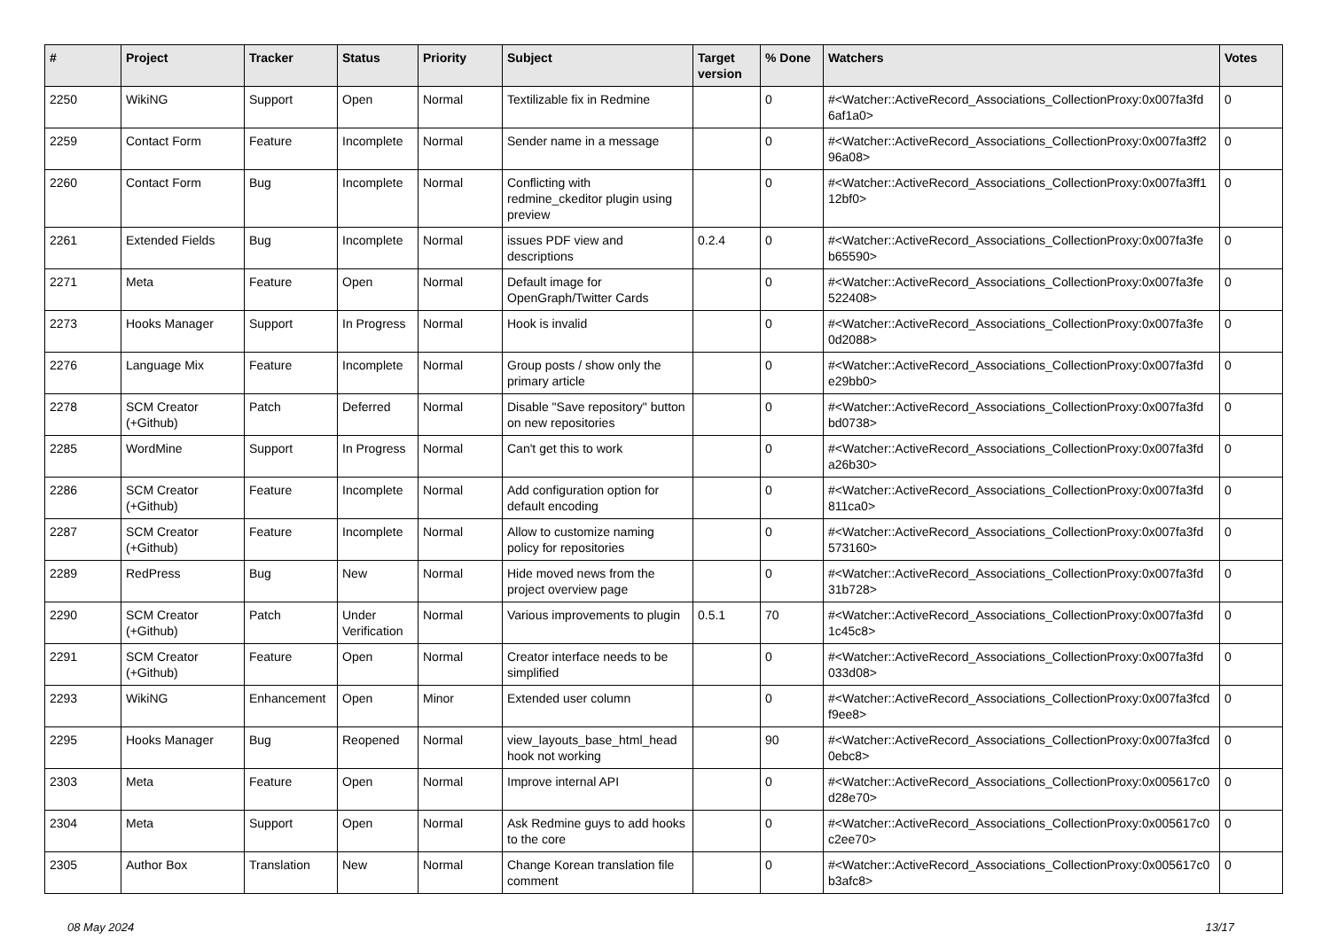| # | Project | Tracker | Status | Priority | Subject | Target version | % Done | Watchers | Votes |
| --- | --- | --- | --- | --- | --- | --- | --- | --- | --- |
| 2250 | WikiNG | Support | Open | Normal | Textilizable fix in Redmine | | 0 | #<Watcher::ActiveRecord_Associations_CollectionProxy:0x007fa3fd 6af1a0> | 0 |
| 2259 | Contact Form | Feature | Incomplete | Normal | Sender name in a message | | 0 | #<Watcher::ActiveRecord_Associations_CollectionProxy:0x007fa3ff2 96a08> | 0 |
| 2260 | Contact Form | Bug | Incomplete | Normal | Conflicting with redmine_ckeditor plugin using preview | | 0 | #<Watcher::ActiveRecord_Associations_CollectionProxy:0x007fa3ff1 12bf0> | 0 |
| 2261 | Extended Fields | Bug | Incomplete | Normal | issues PDF view and descriptions | 0.2.4 | 0 | #<Watcher::ActiveRecord_Associations_CollectionProxy:0x007fa3fe b65590> | 0 |
| 2271 | Meta | Feature | Open | Normal | Default image for OpenGraph/Twitter Cards | | 0 | #<Watcher::ActiveRecord_Associations_CollectionProxy:0x007fa3fe 522408> | 0 |
| 2273 | Hooks Manager | Support | In Progress | Normal | Hook is invalid | | 0 | #<Watcher::ActiveRecord_Associations_CollectionProxy:0x007fa3fe 0d2088> | 0 |
| 2276 | Language Mix | Feature | Incomplete | Normal | Group posts / show only the primary article | | 0 | #<Watcher::ActiveRecord_Associations_CollectionProxy:0x007fa3fd e29bb0> | 0 |
| 2278 | SCM Creator (+Github) | Patch | Deferred | Normal | Disable "Save repository" button on new repositories | | 0 | #<Watcher::ActiveRecord_Associations_CollectionProxy:0x007fa3fd bd0738> | 0 |
| 2285 | WordMine | Support | In Progress | Normal | Can't get this to work | | 0 | #<Watcher::ActiveRecord_Associations_CollectionProxy:0x007fa3fd a26b30> | 0 |
| 2286 | SCM Creator (+Github) | Feature | Incomplete | Normal | Add configuration option for default encoding | | 0 | #<Watcher::ActiveRecord_Associations_CollectionProxy:0x007fa3fd 811ca0> | 0 |
| 2287 | SCM Creator (+Github) | Feature | Incomplete | Normal | Allow to customize naming policy for repositories | | 0 | #<Watcher::ActiveRecord_Associations_CollectionProxy:0x007fa3fd 573160> | 0 |
| 2289 | RedPress | Bug | New | Normal | Hide moved news from the project overview page | | 0 | #<Watcher::ActiveRecord_Associations_CollectionProxy:0x007fa3fd 31b728> | 0 |
| 2290 | SCM Creator (+Github) | Patch | Under Verification | Normal | Various improvements to plugin | 0.5.1 | 70 | #<Watcher::ActiveRecord_Associations_CollectionProxy:0x007fa3fd 1c45c8> | 0 |
| 2291 | SCM Creator (+Github) | Feature | Open | Normal | Creator interface needs to be simplified | | 0 | #<Watcher::ActiveRecord_Associations_CollectionProxy:0x007fa3fd 033d08> | 0 |
| 2293 | WikiNG | Enhancement | Open | Minor | Extended user column | | 0 | #<Watcher::ActiveRecord_Associations_CollectionProxy:0x007fa3fcd f9ee8> | 0 |
| 2295 | Hooks Manager | Bug | Reopened | Normal | view_layouts_base_html_head hook not working | | 90 | #<Watcher::ActiveRecord_Associations_CollectionProxy:0x007fa3fcd 0ebc8> | 0 |
| 2303 | Meta | Feature | Open | Normal | Improve internal API | | 0 | #<Watcher::ActiveRecord_Associations_CollectionProxy:0x005617c0 d28e70> | 0 |
| 2304 | Meta | Support | Open | Normal | Ask Redmine guys to add hooks to the core | | 0 | #<Watcher::ActiveRecord_Associations_CollectionProxy:0x005617c0 c2ee70> | 0 |
| 2305 | Author Box | Translation | New | Normal | Change Korean translation file comment | | 0 | #<Watcher::ActiveRecord_Associations_CollectionProxy:0x005617c0 b3afc8> | 0 |
08 May 2024 13/17